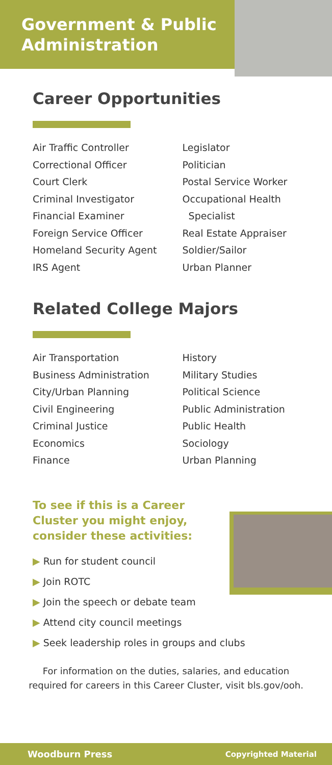Government & Public Administration
Career Opportunities
Air Traffic Controller
Correctional Officer
Court Clerk
Criminal Investigator
Financial Examiner
Foreign Service Officer
Homeland Security Agent
IRS Agent
Legislator
Politician
Postal Service Worker
Occupational Health
Specialist
Real Estate Appraiser
Soldier/Sailor
Urban Planner
Related College Majors
Air Transportation
Business Administration
City/Urban Planning
Civil Engineering
Criminal Justice
Economics
Finance
History
Military Studies
Political Science
Public Administration
Public Health
Sociology
Urban Planning
To see if this is a Career Cluster you might enjoy, consider these activities:
▶ Run for student council
▶ Join ROTC
▶ Join the speech or debate team
▶ Attend city council meetings
▶ Seek leadership roles in groups and clubs
For information on the duties, salaries, and education
required for careers in this Career Cluster, visit bls.gov/ooh.
Woodburn Press Copyrighted Material